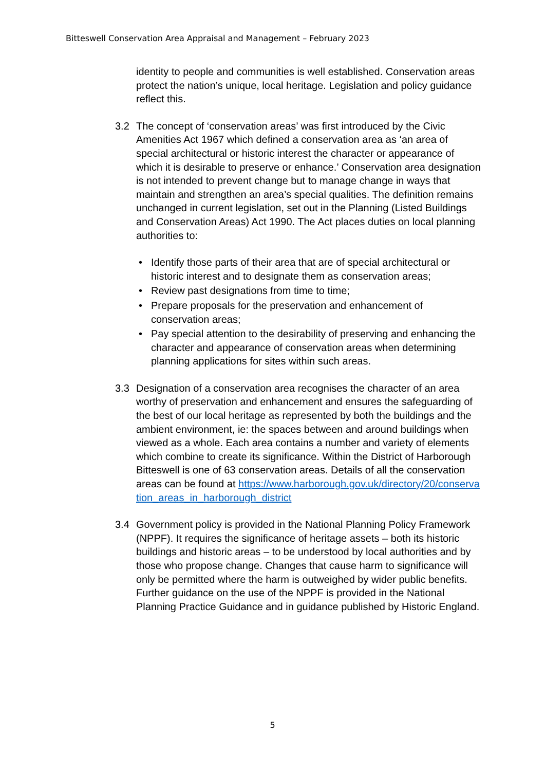Bitteswell Conservation Area Appraisal and Management – February 2023
identity to people and communities is well established. Conservation areas protect the nation’s unique, local heritage. Legislation and policy guidance reflect this.
3.2 The concept of ‘conservation areas’ was first introduced by the Civic Amenities Act 1967 which defined a conservation area as ‘an area of special architectural or historic interest the character or appearance of which it is desirable to preserve or enhance.’ Conservation area designation is not intended to prevent change but to manage change in ways that maintain and strengthen an area’s special qualities. The definition remains unchanged in current legislation, set out in the Planning (Listed Buildings and Conservation Areas) Act 1990. The Act places duties on local planning authorities to:
• Identify those parts of their area that are of special architectural or historic interest and to designate them as conservation areas;
• Review past designations from time to time;
• Prepare proposals for the preservation and enhancement of conservation areas;
• Pay special attention to the desirability of preserving and enhancing the character and appearance of conservation areas when determining planning applications for sites within such areas.
3.3 Designation of a conservation area recognises the character of an area worthy of preservation and enhancement and ensures the safeguarding of the best of our local heritage as represented by both the buildings and the ambient environment, ie: the spaces between and around buildings when viewed as a whole. Each area contains a number and variety of elements which combine to create its significance. Within the District of Harborough Bitteswell is one of 63 conservation areas. Details of all the conservation areas can be found at https://www.harborough.gov.uk/directory/20/conservation_areas_in_harborough_district
3.4 Government policy is provided in the National Planning Policy Framework (NPPF). It requires the significance of heritage assets – both its historic buildings and historic areas – to be understood by local authorities and by those who propose change. Changes that cause harm to significance will only be permitted where the harm is outweighed by wider public benefits. Further guidance on the use of the NPPF is provided in the National Planning Practice Guidance and in guidance published by Historic England.
5